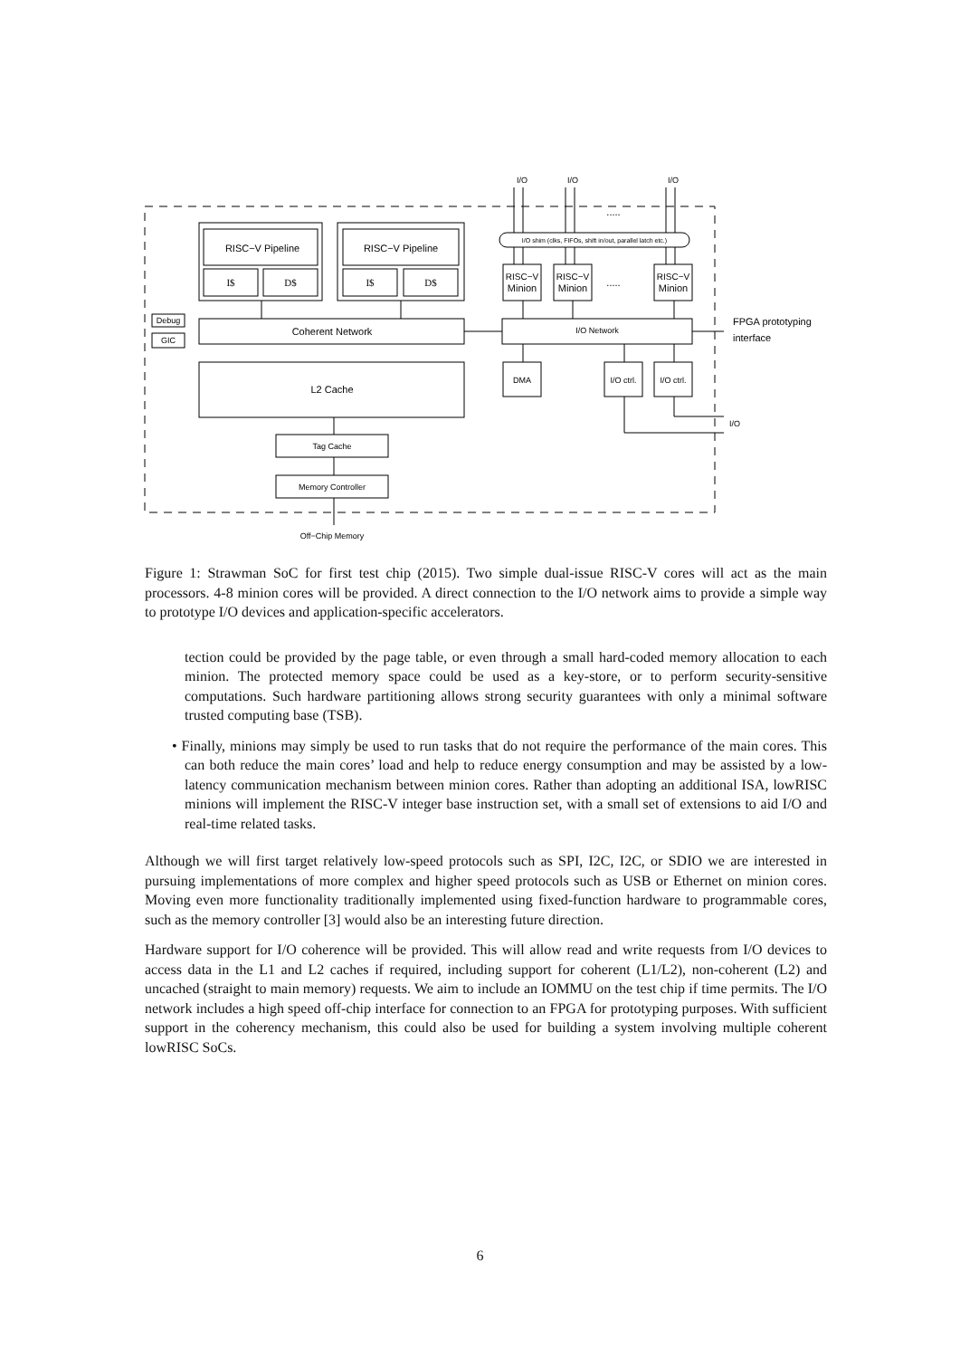RISC−V Pipeline
RISC−V Pipeline
I$
D$
I$
D$
Coherent Network
L2 Cache
Tag Cache
Memory Controller
Off−Chip Memory
I/O Network
I/O shim (clks, FIFOs, shift in/out, parallel latch etc.)
RISC−V
Minion
RISC−V
Minion
RISC−V
Minion
.....
.....
DMA
I/O ctrl.
I/O ctrl.
Debug
GIC
I/O
I/O
I/O
FPGA prototyping
interface
I/O
Figure 1: Strawman SoC for first test chip (2015). Two simple dual-issue RISC-V cores will act as the main processors. 4-8 minion cores will be provided. A direct connection to the I/O network aims to provide a simple way to prototype I/O devices and application-specific accelerators.
tection could be provided by the page table, or even through a small hard-coded memory allocation to each minion. The protected memory space could be used as a key-store, or to perform security-sensitive computations. Such hardware partitioning allows strong security guarantees with only a minimal software trusted computing base (TSB).
• Finally, minions may simply be used to run tasks that do not require the performance of the main cores. This can both reduce the main cores’ load and help to reduce energy consumption and may be assisted by a low-latency communication mechanism between minion cores. Rather than adopting an additional ISA, lowRISC minions will implement the RISC-V integer base instruction set, with a small set of extensions to aid I/O and real-time related tasks.
Although we will first target relatively low-speed protocols such as SPI, I2C, I2C, or SDIO we are interested in pursuing implementations of more complex and higher speed protocols such as USB or Ethernet on minion cores. Moving even more functionality traditionally implemented using fixed-function hardware to programmable cores, such as the memory controller [3] would also be an interesting future direction.
Hardware support for I/O coherence will be provided. This will allow read and write requests from I/O devices to access data in the L1 and L2 caches if required, including support for coherent (L1/L2), non-coherent (L2) and uncached (straight to main memory) requests. We aim to include an IOMMU on the test chip if time permits. The I/O network includes a high speed off-chip interface for connection to an FPGA for prototyping purposes. With sufficient support in the coherency mechanism, this could also be used for building a system involving multiple coherent lowRISC SoCs.
6